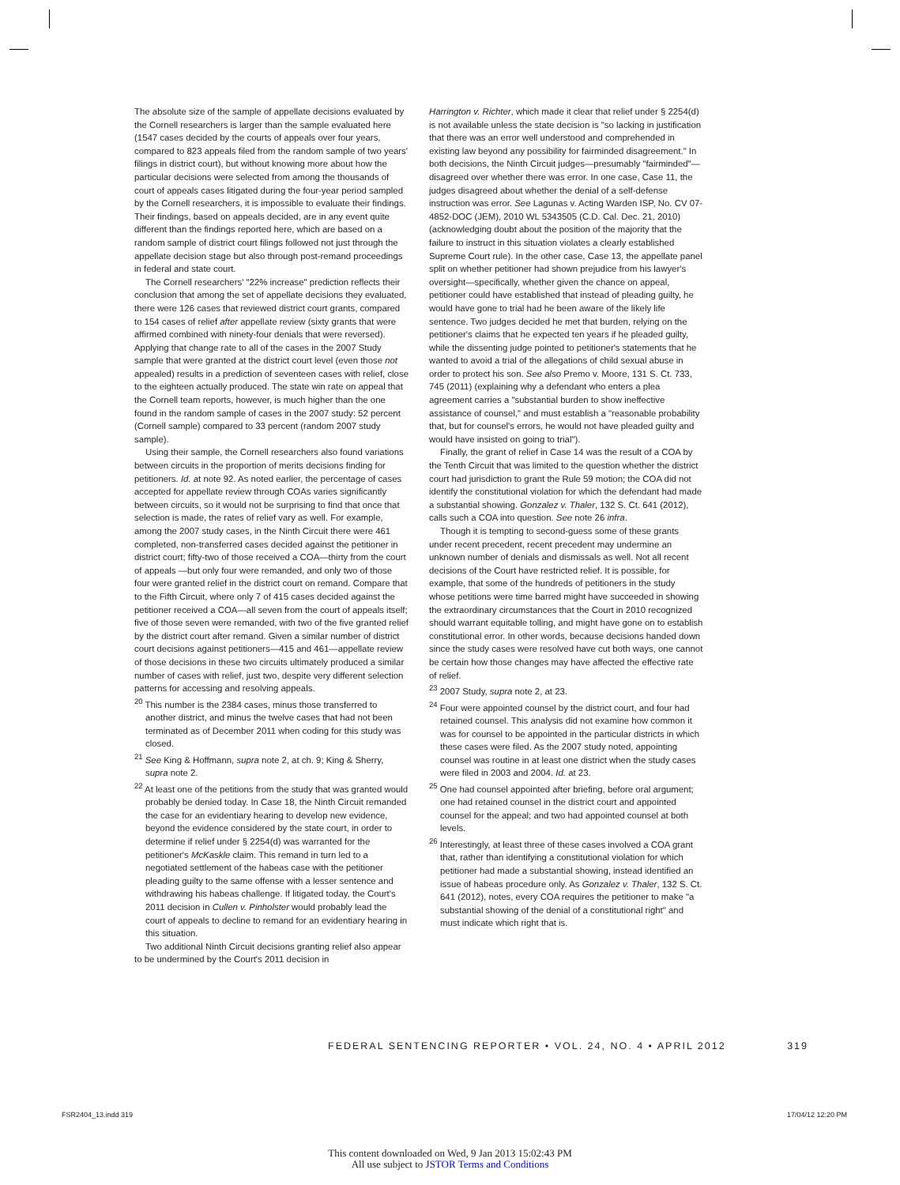The absolute size of the sample of appellate decisions evaluated by the Cornell researchers is larger than the sample evaluated here (1547 cases decided by the courts of appeals over four years, compared to 823 appeals filed from the random sample of two years' filings in district court), but without knowing more about how the particular decisions were selected from among the thousands of court of appeals cases litigated during the four-year period sampled by the Cornell researchers, it is impossible to evaluate their findings. Their findings, based on appeals decided, are in any event quite different than the findings reported here, which are based on a random sample of district court filings followed not just through the appellate decision stage but also through post-remand proceedings in federal and state court.
The Cornell researchers' "22% increase" prediction reflects their conclusion that among the set of appellate decisions they evaluated, there were 126 cases that reviewed district court grants, compared to 154 cases of relief after appellate review (sixty grants that were affirmed combined with ninety-four denials that were reversed). Applying that change rate to all of the cases in the 2007 Study sample that were granted at the district court level (even those not appealed) results in a prediction of seventeen cases with relief, close to the eighteen actually produced. The state win rate on appeal that the Cornell team reports, however, is much higher than the one found in the random sample of cases in the 2007 study: 52 percent (Cornell sample) compared to 33 percent (random 2007 study sample).
Using their sample, the Cornell researchers also found variations between circuits in the proportion of merits decisions finding for petitioners. Id. at note 92. As noted earlier, the percentage of cases accepted for appellate review through COAs varies significantly between circuits, so it would not be surprising to find that once that selection is made, the rates of relief vary as well. For example, among the 2007 study cases, in the Ninth Circuit there were 461 completed, non-transferred cases decided against the petitioner in district court; fifty-two of those received a COA—thirty from the court of appeals —but only four were remanded, and only two of those four were granted relief in the district court on remand. Compare that to the Fifth Circuit, where only 7 of 415 cases decided against the petitioner received a COA—all seven from the court of appeals itself; five of those seven were remanded, with two of the five granted relief by the district court after remand. Given a similar number of district court decisions against petitioners—415 and 461—appellate review of those decisions in these two circuits ultimately produced a similar number of cases with relief, just two, despite very different selection patterns for accessing and resolving appeals.
<sup>20</sup> This number is the 2384 cases, minus those transferred to another district, and minus the twelve cases that had not been terminated as of December 2011 when coding for this study was closed.
<sup>21</sup> See King & Hoffmann, supra note 2, at ch. 9; King & Sherry, supra note 2.
<sup>22</sup> At least one of the petitions from the study that was granted would probably be denied today. In Case 18, the Ninth Circuit remanded the case for an evidentiary hearing to develop new evidence, beyond the evidence considered by the state court, in order to determine if relief under § 2254(d) was warranted for the petitioner's McKaskle claim. This remand in turn led to a negotiated settlement of the habeas case with the petitioner pleading guilty to the same offense with a lesser sentence and withdrawing his habeas challenge. If litigated today, the Court's 2011 decision in Cullen v. Pinholster would probably lead the court of appeals to decline to remand for an evidentiary hearing in this situation.
Two additional Ninth Circuit decisions granting relief also appear to be undermined by the Court's 2011 decision in
Harrington v. Richter, which made it clear that relief under § 2254(d) is not available unless the state decision is "so lacking in justification that there was an error well understood and comprehended in existing law beyond any possibility for fairminded disagreement." In both decisions, the Ninth Circuit judges—presumably "fairminded"—disagreed over whether there was error. In one case, Case 11, the judges disagreed about whether the denial of a self-defense instruction was error. See Lagunas v. Acting Warden ISP, No. CV 07-4852-DOC (JEM), 2010 WL 5343505 (C.D. Cal. Dec. 21, 2010) (acknowledging doubt about the position of the majority that the failure to instruct in this situation violates a clearly established Supreme Court rule). In the other case, Case 13, the appellate panel split on whether petitioner had shown prejudice from his lawyer's oversight—specifically, whether given the chance on appeal, petitioner could have established that instead of pleading guilty, he would have gone to trial had he been aware of the likely life sentence. Two judges decided he met that burden, relying on the petitioner's claims that he expected ten years if he pleaded guilty, while the dissenting judge pointed to petitioner's statements that he wanted to avoid a trial of the allegations of child sexual abuse in order to protect his son. See also Premo v. Moore, 131 S. Ct. 733, 745 (2011) (explaining why a defendant who enters a plea agreement carries a "substantial burden to show ineffective assistance of counsel," and must establish a "reasonable probability that, but for counsel's errors, he would not have pleaded guilty and would have insisted on going to trial").
Finally, the grant of relief in Case 14 was the result of a COA by the Tenth Circuit that was limited to the question whether the district court had jurisdiction to grant the Rule 59 motion; the COA did not identify the constitutional violation for which the defendant had made a substantial showing. Gonzalez v. Thaler, 132 S. Ct. 641 (2012), calls such a COA into question. See note 26 infra.
Though it is tempting to second-guess some of these grants under recent precedent, recent precedent may undermine an unknown number of denials and dismissals as well. Not all recent decisions of the Court have restricted relief. It is possible, for example, that some of the hundreds of petitioners in the study whose petitions were time barred might have succeeded in showing the extraordinary circumstances that the Court in 2010 recognized should warrant equitable tolling, and might have gone on to establish constitutional error. In other words, because decisions handed down since the study cases were resolved have cut both ways, one cannot be certain how those changes may have affected the effective rate of relief.
<sup>23</sup> 2007 Study, supra note 2, at 23.
<sup>24</sup> Four were appointed counsel by the district court, and four had retained counsel. This analysis did not examine how common it was for counsel to be appointed in the particular districts in which these cases were filed. As the 2007 study noted, appointing counsel was routine in at least one district when the study cases were filed in 2003 and 2004. Id. at 23.
<sup>25</sup> One had counsel appointed after briefing, before oral argument; one had retained counsel in the district court and appointed counsel for the appeal; and two had appointed counsel at both levels.
<sup>26</sup> Interestingly, at least three of these cases involved a COA grant that, rather than identifying a constitutional violation for which petitioner had made a substantial showing, instead identified an issue of habeas procedure only. As Gonzalez v. Thaler, 132 S. Ct. 641 (2012), notes, every COA requires the petitioner to make "a substantial showing of the denial of a constitutional right" and must indicate which right that is.
FEDERAL SENTENCING REPORTER • VOL. 24, NO. 4 • APRIL 2012 319
FSR2404_13.indd 319 17/04/12 12:20 PM
This content downloaded on Wed, 9 Jan 2013 15:02:43 PM
All use subject to JSTOR Terms and Conditions